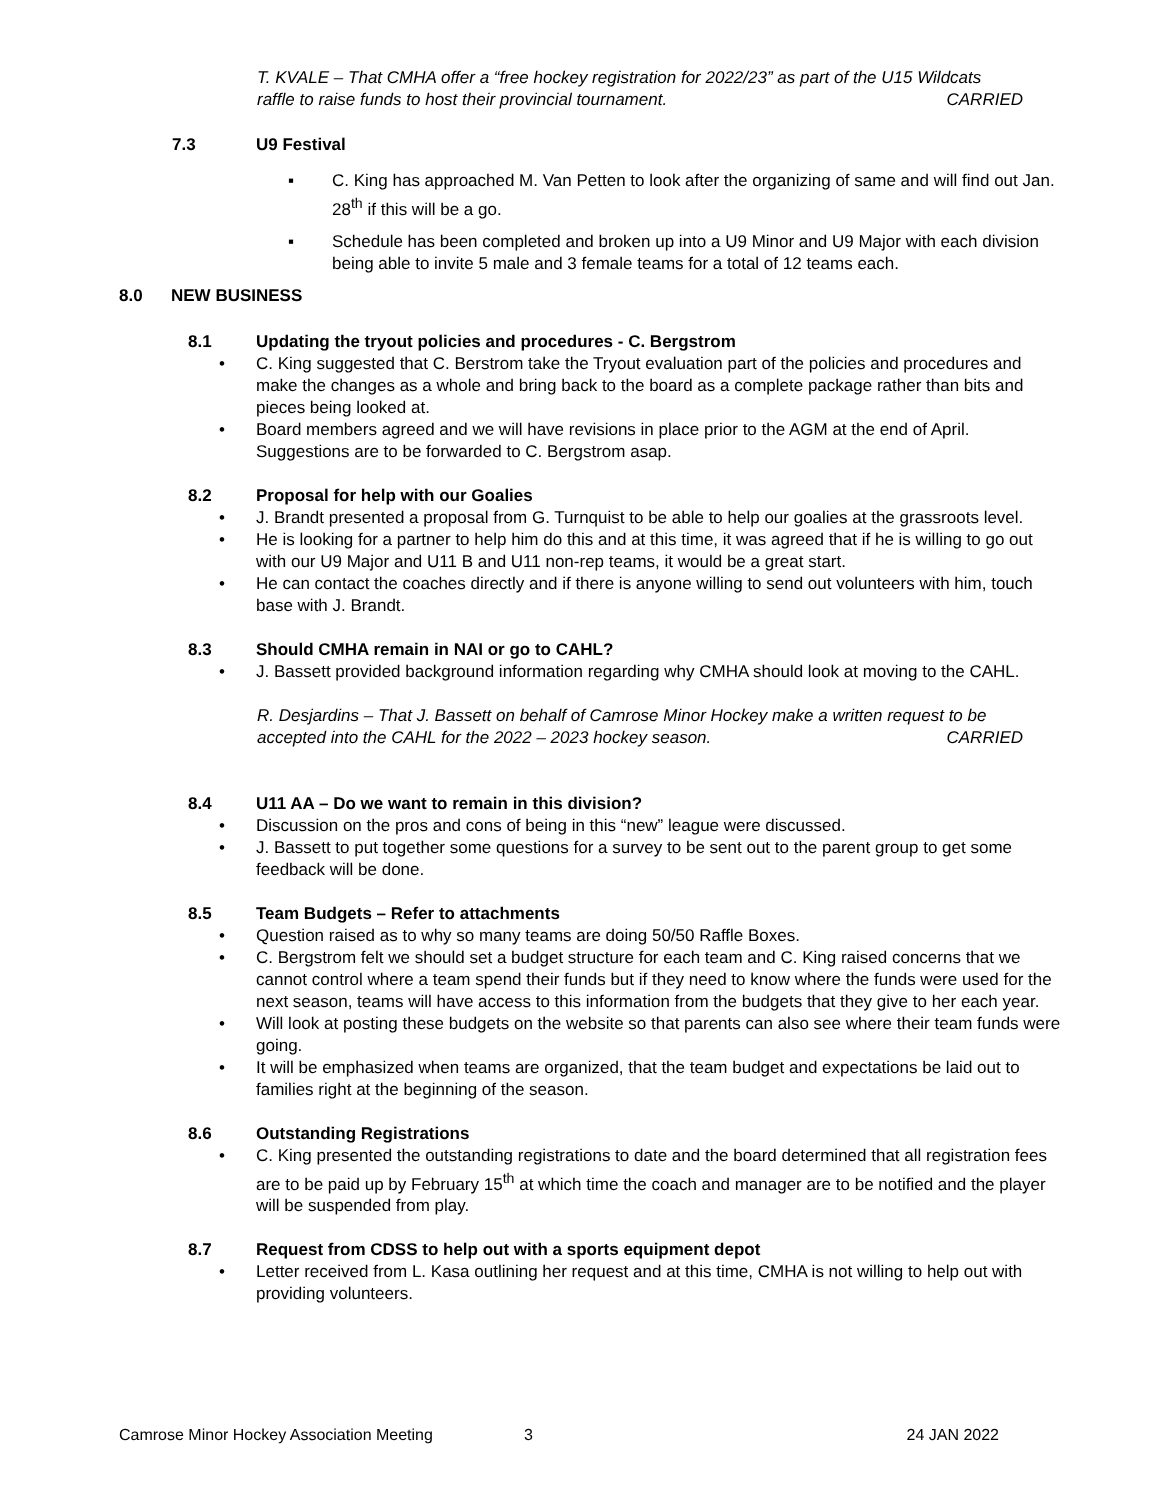T. KVALE – That CMHA offer a “free hockey registration for 2022/23” as part of the U15 Wildcats raffle to raise funds to host their provincial tournament. CARRIED
7.3 U9 Festival
▪ C. King has approached M. Van Petten to look after the organizing of same and will find out Jan. 28<sup>th</sup> if this will be a go.
▪ Schedule has been completed and broken up into a U9 Minor and U9 Major with each division being able to invite 5 male and 3 female teams for a total of 12 teams each.
8.0 NEW BUSINESS
8.1 Updating the tryout policies and procedures - C. Bergstrom
• C. King suggested that C. Berstrom take the Tryout evaluation part of the policies and procedures and make the changes as a whole and bring back to the board as a complete package rather than bits and pieces being looked at.
• Board members agreed and we will have revisions in place prior to the AGM at the end of April. Suggestions are to be forwarded to C. Bergstrom asap.
8.2 Proposal for help with our Goalies
• J. Brandt presented a proposal from G. Turnquist to be able to help our goalies at the grassroots level.
• He is looking for a partner to help him do this and at this time, it was agreed that if he is willing to go out with our U9 Major and U11 B and U11 non-rep teams, it would be a great start.
• He can contact the coaches directly and if there is anyone willing to send out volunteers with him, touch base with J. Brandt.
8.3 Should CMHA remain in NAI or go to CAHL?
• J. Bassett provided background information regarding why CMHA should look at moving to the CAHL.
R. Desjardins – That J. Bassett on behalf of Camrose Minor Hockey make a written request to be accepted into the CAHL for the 2022 – 2023 hockey season. CARRIED
8.4 U11 AA – Do we want to remain in this division?
• Discussion on the pros and cons of being in this “new” league were discussed.
• J. Bassett to put together some questions for a survey to be sent out to the parent group to get some feedback will be done.
8.5 Team Budgets – Refer to attachments
• Question raised as to why so many teams are doing 50/50 Raffle Boxes.
• C. Bergstrom felt we should set a budget structure for each team and C. King raised concerns that we cannot control where a team spend their funds but if they need to know where the funds were used for the next season, teams will have access to this information from the budgets that they give to her each year.
• Will look at posting these budgets on the website so that parents can also see where their team funds were going.
• It will be emphasized when teams are organized, that the team budget and expectations be laid out to families right at the beginning of the season.
8.6 Outstanding Registrations
• C. King presented the outstanding registrations to date and the board determined that all registration fees are to be paid up by February 15<sup>th</sup> at which time the coach and manager are to be notified and the player will be suspended from play.
8.7 Request from CDSS to help out with a sports equipment depot
• Letter received from L. Kasa outlining her request and at this time, CMHA is not willing to help out with providing volunteers.
Camrose Minor Hockey Association Meeting 3 24 JAN 2022